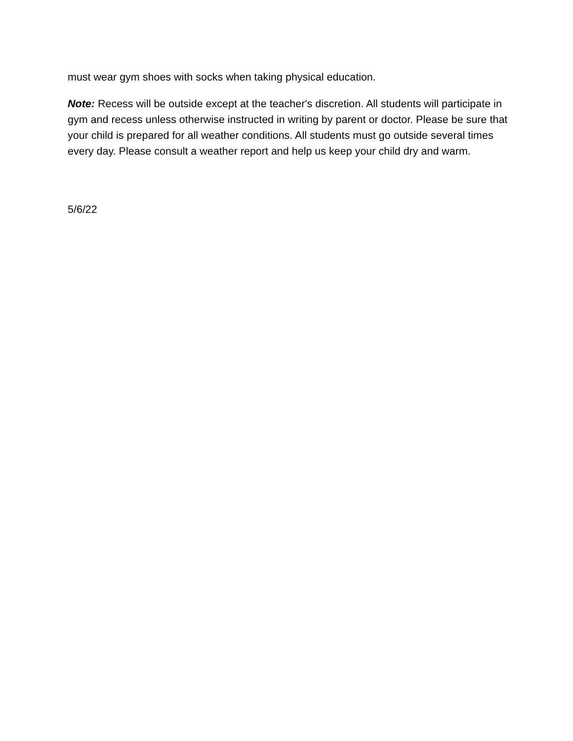must wear gym shoes with socks when taking physical education.
Note: Recess will be outside except at the teacher's discretion. All students will participate in gym and recess unless otherwise instructed in writing by parent or doctor. Please be sure that your child is prepared for all weather conditions. All students must go outside several times every day. Please consult a weather report and help us keep your child dry and warm.
5/6/22